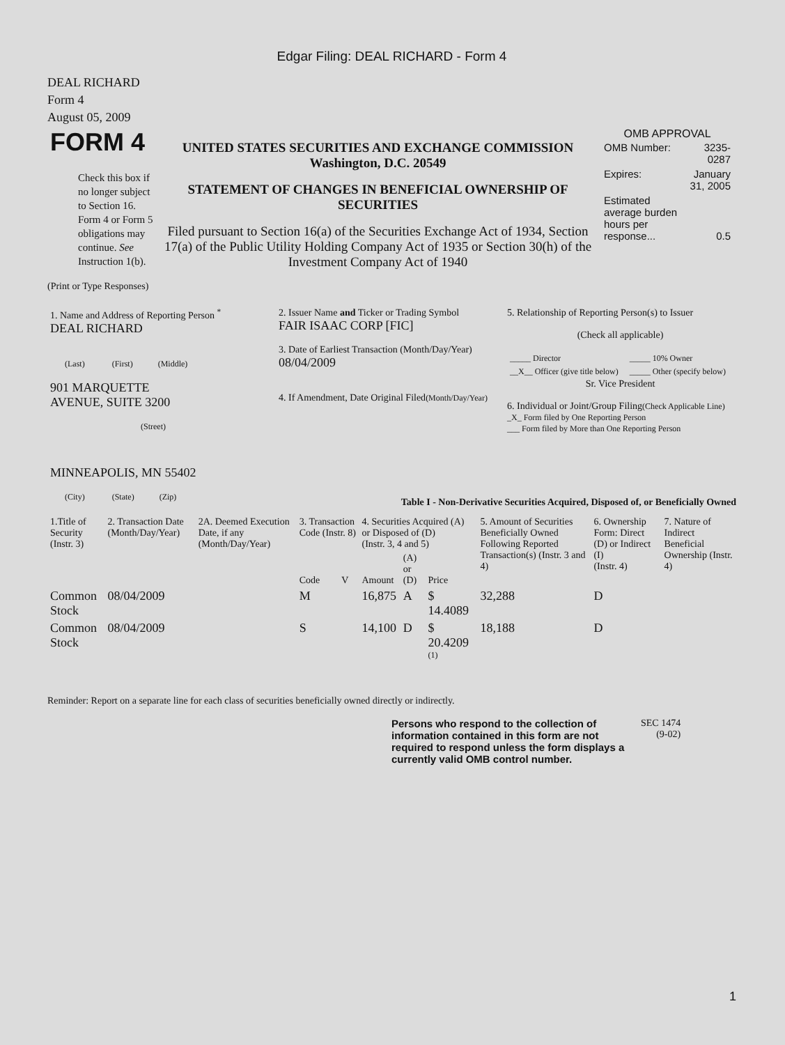Edgar Filing: DEAL RICHARD - Form 4
DEAL RICHARD
Form 4
August 05, 2009
| FORM 4 Check this box if no longer subject to Section 16. Form 4 or Form 5 obligations may continue. See Instruction 1(b). | UNITED STATES SECURITIES AND EXCHANGE COMMISSION Washington, D.C. 20549 STATEMENT OF CHANGES IN BENEFICIAL OWNERSHIP OF SECURITIES Filed pursuant to Section 16(a) of the Securities Exchange Act of 1934, Section 17(a) of the Public Utility Holding Company Act of 1935 or Section 30(h) of the Investment Company Act of 1940 | OMB APPROVAL / OMB Number: / 3235-0287 / / Expires: / January 31, 2005 / / Estimated average burden hours per response... / 0.5 / |
(Print or Type Responses)
| 1. Name and Address of Reporting Person <sup>*</sup> DEAL RICHARD (Last) (First) (Middle) 901 MARQUETTE AVENUE, SUITE 3200 (Street) MINNEAPOLIS, MN 55402 (City) (State) (Zip) | 2. Issuer Name and Ticker or Trading Symbol FAIR ISAAC CORP [FIC] 3. Date of Earliest Transaction (Month/Day/Year) 08/04/2009 4. If Amendment, Date Original Filed (Month/Day/Year) | 5. Relationship of Reporting Person(s) to Issuer (Check all applicable) / _____ Director / _____ 10% Owner / / __X__ Officer (give title below) / _____ Other (specify below) / Sr. Vice President 6. Individual or Joint/Group Filing (Check Applicable Line) _X_ Form filed by One Reporting Person ___ Form filed by More than One Reporting Person |
Table I - Non-Derivative Securities Acquired, Disposed of, or Beneficially Owned
| 1.Title of Security (Instr. 3) | 2. Transaction Date (Month/Day/Year) | 2A. Deemed Execution Date, if any (Month/Day/Year) | 3. Transaction Code (Instr. 8) | | 4. Securities Acquired (A) or Disposed of (D) (Instr. 3, 4 and 5) | | | 5. Amount of Securities Beneficially Owned Following Reported Transaction(s) (Instr. 3 and 4) | 6. Ownership Form: Direct (D) or Indirect (I) (Instr. 4) | 7. Nature of Indirect Beneficial Ownership (Instr. 4) |
| --- | --- | --- | --- | --- | --- | --- | --- | --- | --- | --- |
| | | | Code | V | Amount | (A) or (D) | Price | | | |
| Common Stock | 08/04/2009 | | M | | 16,875 | A | $ 14.4089 | 32,288 | D | |
| Common Stock | 08/04/2009 | | S | | 14,100 | D | $ 20.4209 <sup>(1)</sup> | 18,188 | D | |
Reminder: Report on a separate line for each class of securities beneficially owned directly or indirectly.
| Persons who respond to the collection of information contained in this form are not required to respond unless the form displays a currently valid OMB control number. | SEC 1474 (9-02) |
1